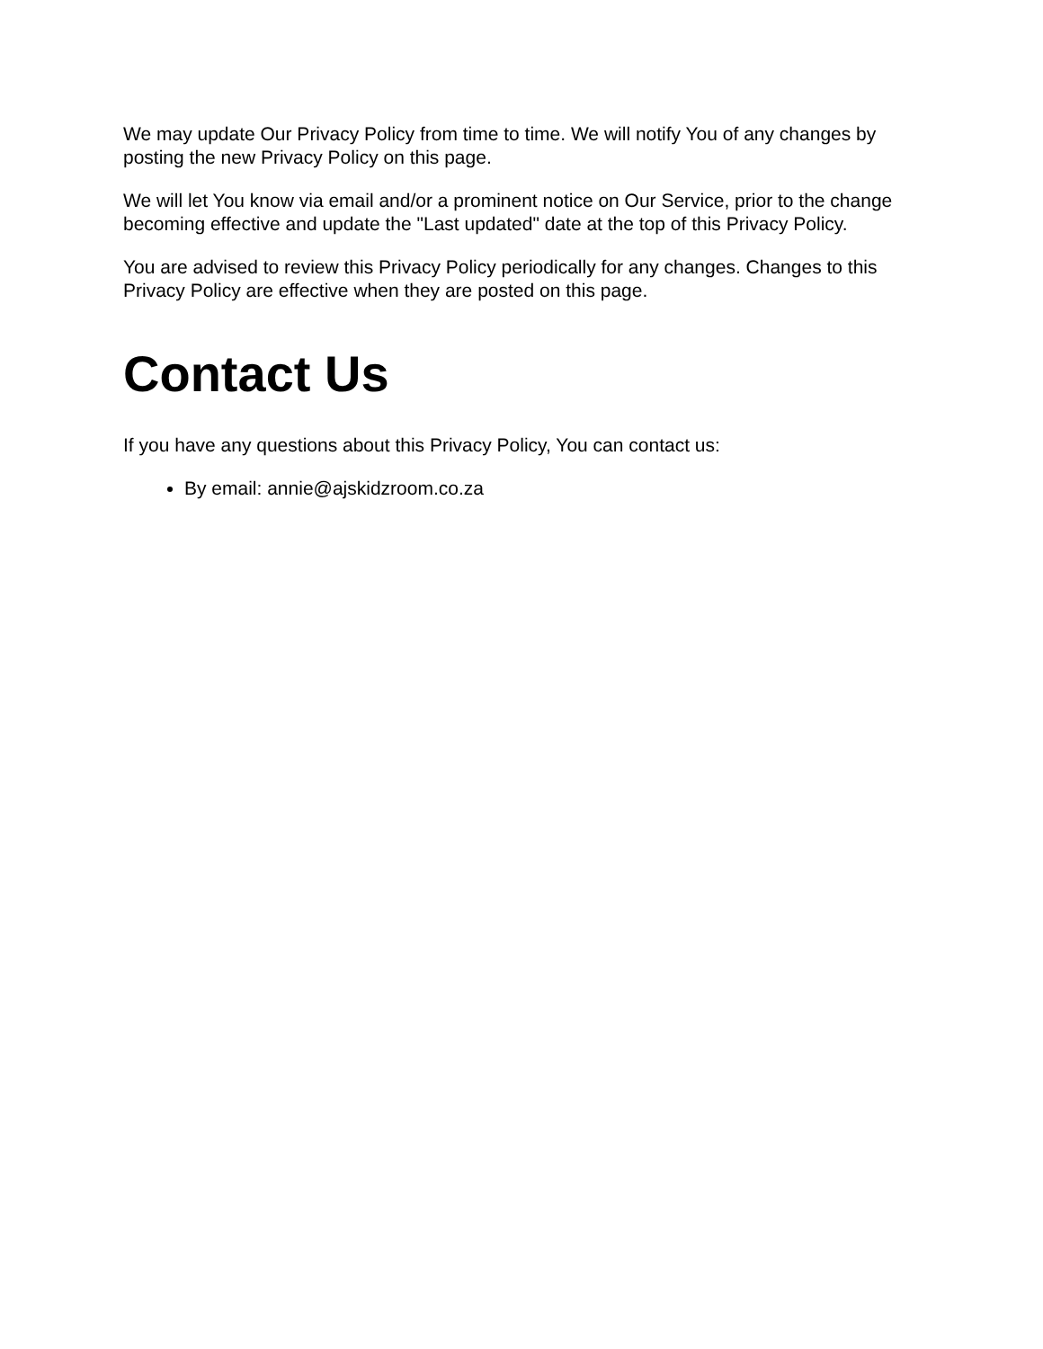We may update Our Privacy Policy from time to time. We will notify You of any changes by posting the new Privacy Policy on this page.
We will let You know via email and/or a prominent notice on Our Service, prior to the change becoming effective and update the "Last updated" date at the top of this Privacy Policy.
You are advised to review this Privacy Policy periodically for any changes. Changes to this Privacy Policy are effective when they are posted on this page.
Contact Us
If you have any questions about this Privacy Policy, You can contact us:
By email: annie@ajskidzroom.co.za